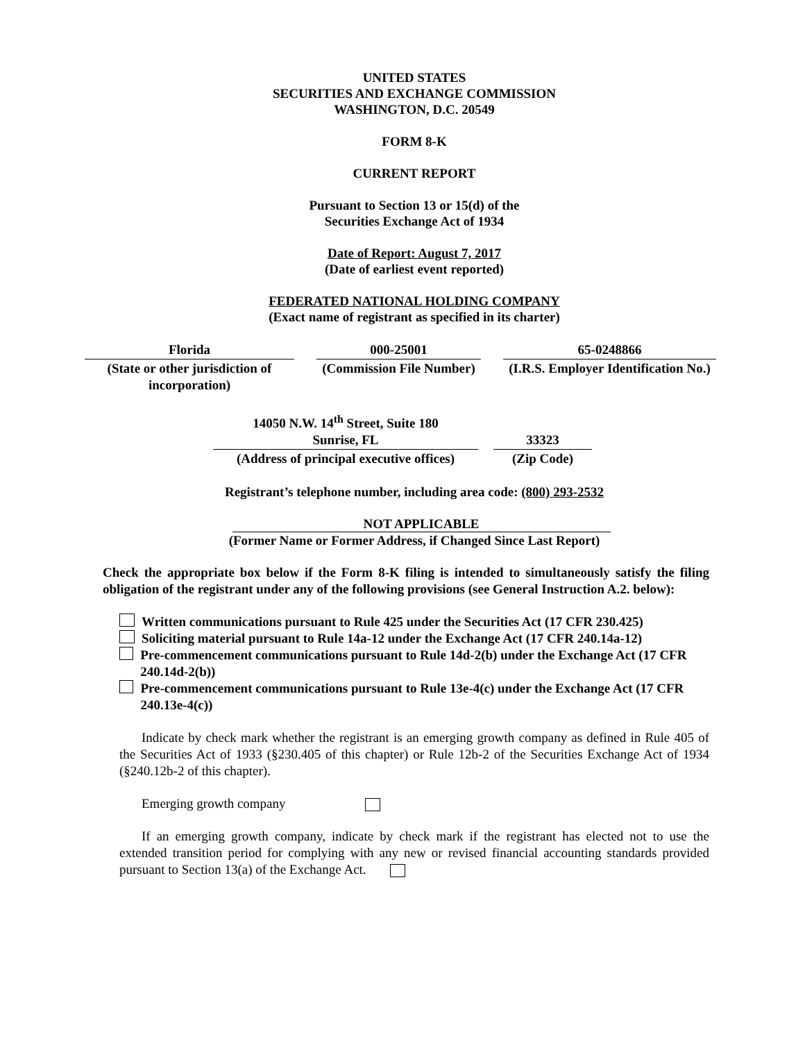UNITED STATES
SECURITIES AND EXCHANGE COMMISSION
WASHINGTON, D.C. 20549
FORM 8-K
CURRENT REPORT
Pursuant to Section 13 or 15(d) of the
Securities Exchange Act of 1934
Date of Report: August 7, 2017
(Date of earliest event reported)
FEDERATED NATIONAL HOLDING COMPANY
(Exact name of registrant as specified in its charter)
| Florida | | 000-25001 | | 65-0248866 |
| (State or other jurisdiction of incorporation) | | (Commission File Number) | | (I.R.S. Employer Identification No.) |
| 14050 N.W. 14<sup>th</sup> Street, Suite 180 Sunrise, FL | | 33323 |
| (Address of principal executive offices) | | (Zip Code) |
Registrant’s telephone number, including area code: (800) 293-2532
NOT APPLICABLE
(Former Name or Former Address, if Changed Since Last Report)
Check the appropriate box below if the Form 8-K filing is intended to simultaneously satisfy the filing obligation of the registrant under any of the following provisions (see General Instruction A.2. below):
Written communications pursuant to Rule 425 under the Securities Act (17 CFR 230.425)
Soliciting material pursuant to Rule 14a-12 under the Exchange Act (17 CFR 240.14a-12)
Pre-commencement communications pursuant to Rule 14d-2(b) under the Exchange Act (17 CFR 240.14d-2(b))
Pre-commencement communications pursuant to Rule 13e-4(c) under the Exchange Act (17 CFR 240.13e-4(c))
Indicate by check mark whether the registrant is an emerging growth company as defined in Rule 405 of the Securities Act of 1933 (§230.405 of this chapter) or Rule 12b-2 of the Securities Exchange Act of 1934 (§240.12b-2 of this chapter).
Emerging growth company
If an emerging growth company, indicate by check mark if the registrant has elected not to use the extended transition period for complying with any new or revised financial accounting standards provided pursuant to Section 13(a) of the Exchange Act.